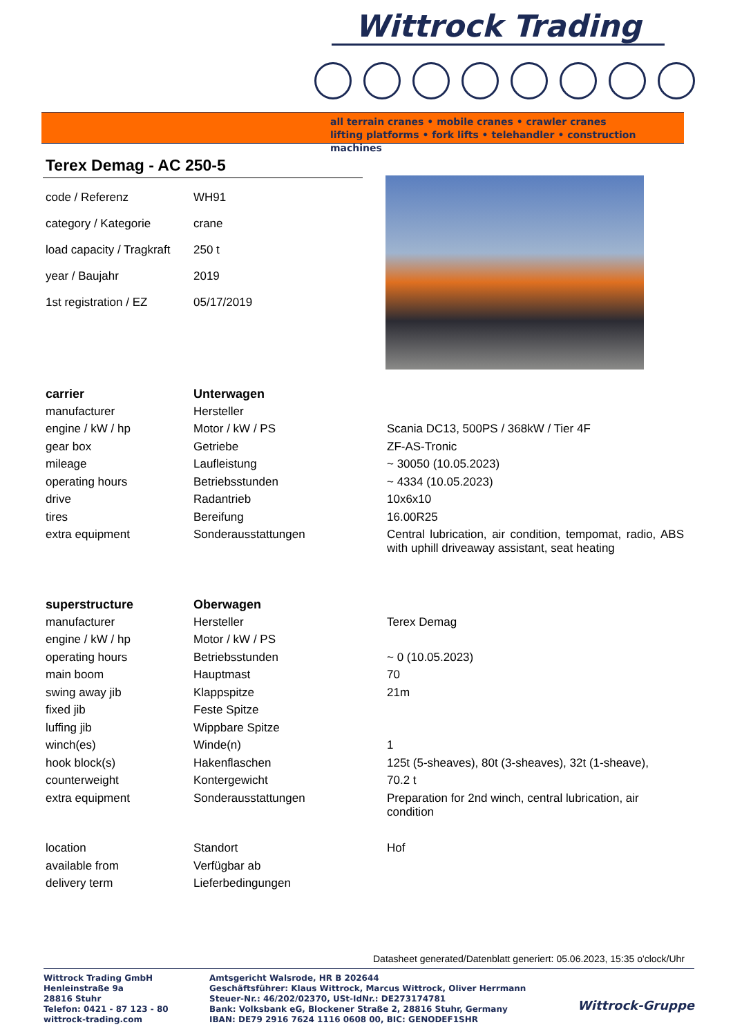Wittrock Trading
all terrain cranes • mobile cranes • crawler cranes
lifting platforms • fork lifts • telehandler • construction machines
Terex Demag - AC 250-5
| code / Referenz | WH91 |
| category / Kategorie | crane |
| load capacity / Tragkraft | 250 t |
| year / Baujahr | 2019 |
| 1st registration / EZ | 05/17/2019 |
| carrier | Unterwagen | |
| manufacturer | Hersteller | |
| engine / kW / hp | Motor / kW / PS | Scania DC13, 500PS / 368kW / Tier 4F |
| gear box | Getriebe | ZF-AS-Tronic |
| mileage | Laufleistung | ~ 30050 (10.05.2023) |
| operating hours | Betriebsstunden | ~ 4334 (10.05.2023) |
| drive | Radantrieb | 10x6x10 |
| tires | Bereifung | 16.00R25 |
| extra equipment | Sonderausstattungen | Central lubrication, air condition, tempomat, radio, ABS with uphill driveaway assistant, seat heating |
| superstructure | Oberwagen | |
| manufacturer | Hersteller | Terex Demag |
| engine / kW / hp | Motor / kW / PS | |
| operating hours | Betriebsstunden | ~ 0 (10.05.2023) |
| main boom | Hauptmast | 70 |
| swing away jib | Klappspitze | 21m |
| fixed jib | Feste Spitze | |
| luffing jib | Wippbare Spitze | |
| winch(es) | Winde(n) | 1 |
| hook block(s) | Hakenflaschen | 125t (5-sheaves), 80t (3-sheaves), 32t (1-sheave), |
| counterweight | Kontergewicht | 70.2 t |
| extra equipment | Sonderausstattungen | Preparation for 2nd winch, central lubrication, air condition |
| location | Standort | Hof |
| available from | Verfügbar ab | |
| delivery term | Lieferbedingungen | |
Datasheet generated/Datenblatt generiert: 05.06.2023, 15:35 o'clock/Uhr
Wittrock Trading GmbH
Henleinstraße 9a
28816 Stuhr
Telefon: 0421 - 87 123 - 80
wittrock-trading.com
Amtsgericht Walsrode, HR B 202644
Geschäftsführer: Klaus Wittrock, Marcus Wittrock, Oliver Herrmann
Steuer-Nr.: 46/202/02370, USt-IdNr.: DE273174781
Bank: Volksbank eG, Blockener Straße 2, 28816 Stuhr, Germany
IBAN: DE79 2916 7624 1116 0608 00, BIC: GENODEF1SHR
Wittrock-Gruppe